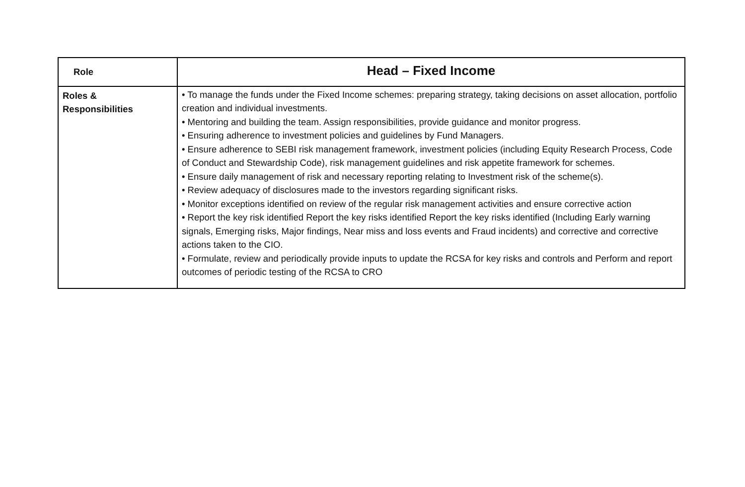| Role | Head – Fixed Income |
| --- | --- |
| Roles & Responsibilities | • To manage the funds under the Fixed Income schemes: preparing strategy, taking decisions on asset allocation, portfolio creation and individual investments. • Mentoring and building the team. Assign responsibilities, provide guidance and monitor progress. • Ensuring adherence to investment policies and guidelines by Fund Managers. • Ensure adherence to SEBI risk management framework, investment policies (including Equity Research Process, Code of Conduct and Stewardship Code), risk management guidelines and risk appetite framework for schemes. • Ensure daily management of risk and necessary reporting relating to Investment risk of the scheme(s). • Review adequacy of disclosures made to the investors regarding significant risks. • Monitor exceptions identified on review of the regular risk management activities and ensure corrective action • Report the key risk identified Report the key risks identified Report the key risks identified (Including Early warning signals, Emerging risks, Major findings, Near miss and loss events and Fraud incidents) and corrective and corrective actions taken to the CIO. • Formulate, review and periodically provide inputs to update the RCSA for key risks and controls and Perform and report outcomes of periodic testing of the RCSA to CRO |